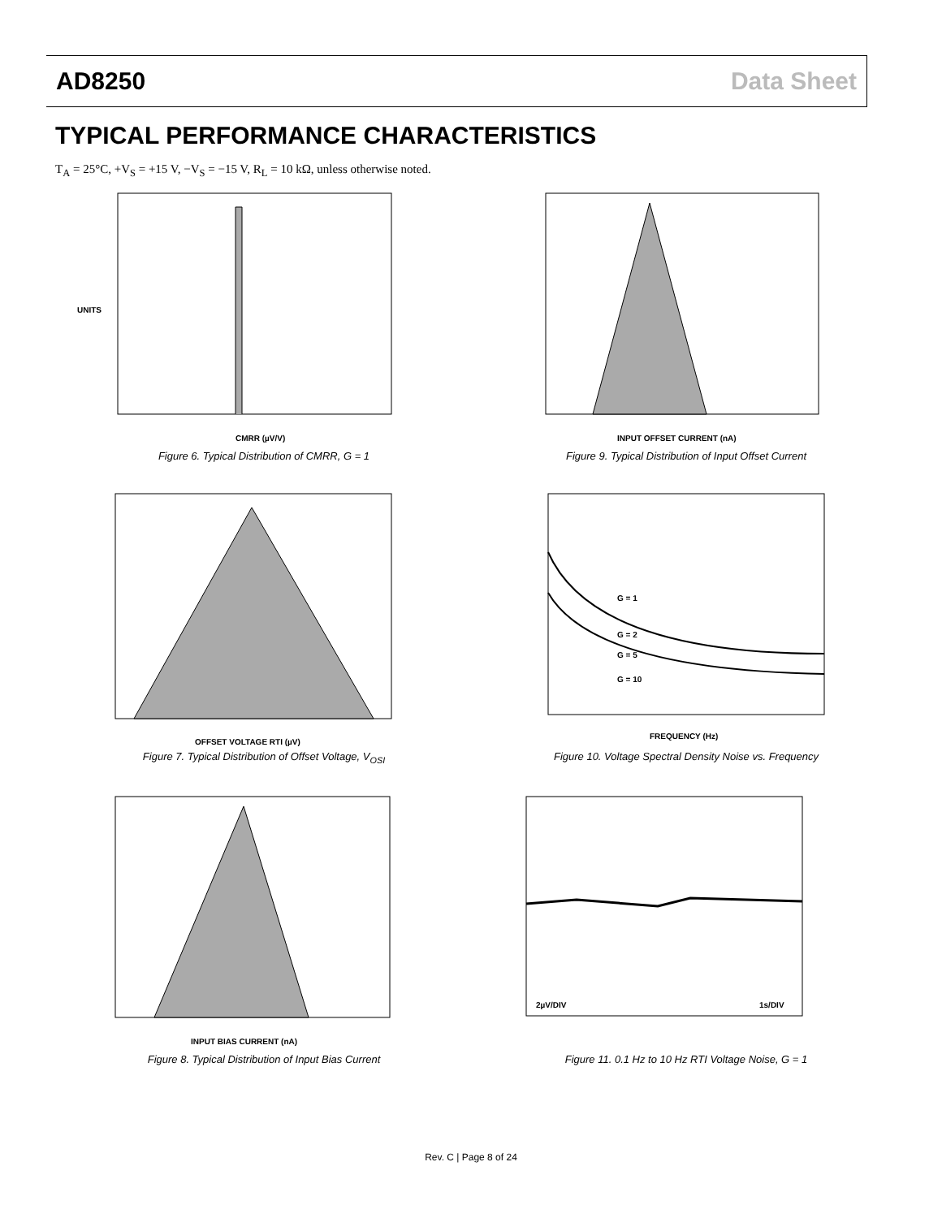AD8250 Data Sheet
TYPICAL PERFORMANCE CHARACTERISTICS
T<sub>A</sub> = 25°C, +V<sub>S</sub> = +15 V, −V<sub>S</sub> = −15 V, R<sub>L</sub> = 10 kΩ, unless otherwise noted.
UNITS
CMRR (µV/V)
Figure 6. Typical Distribution of CMRR, G = 1
INPUT OFFSET CURRENT (nA)
Figure 9. Typical Distribution of Input Offset Current
OFFSET VOLTAGE RTI (µV)
Figure 7. Typical Distribution of Offset Voltage, V<sub>OSI</sub>
G = 1
G = 2
G = 5
G = 10
FREQUENCY (Hz)
Figure 10. Voltage Spectral Density Noise vs. Frequency
INPUT BIAS CURRENT (nA)
Figure 8. Typical Distribution of Input Bias Current
2µV/DIV
1s/DIV
Figure 11. 0.1 Hz to 10 Hz RTI Voltage Noise, G = 1
Rev. C | Page 8 of 24